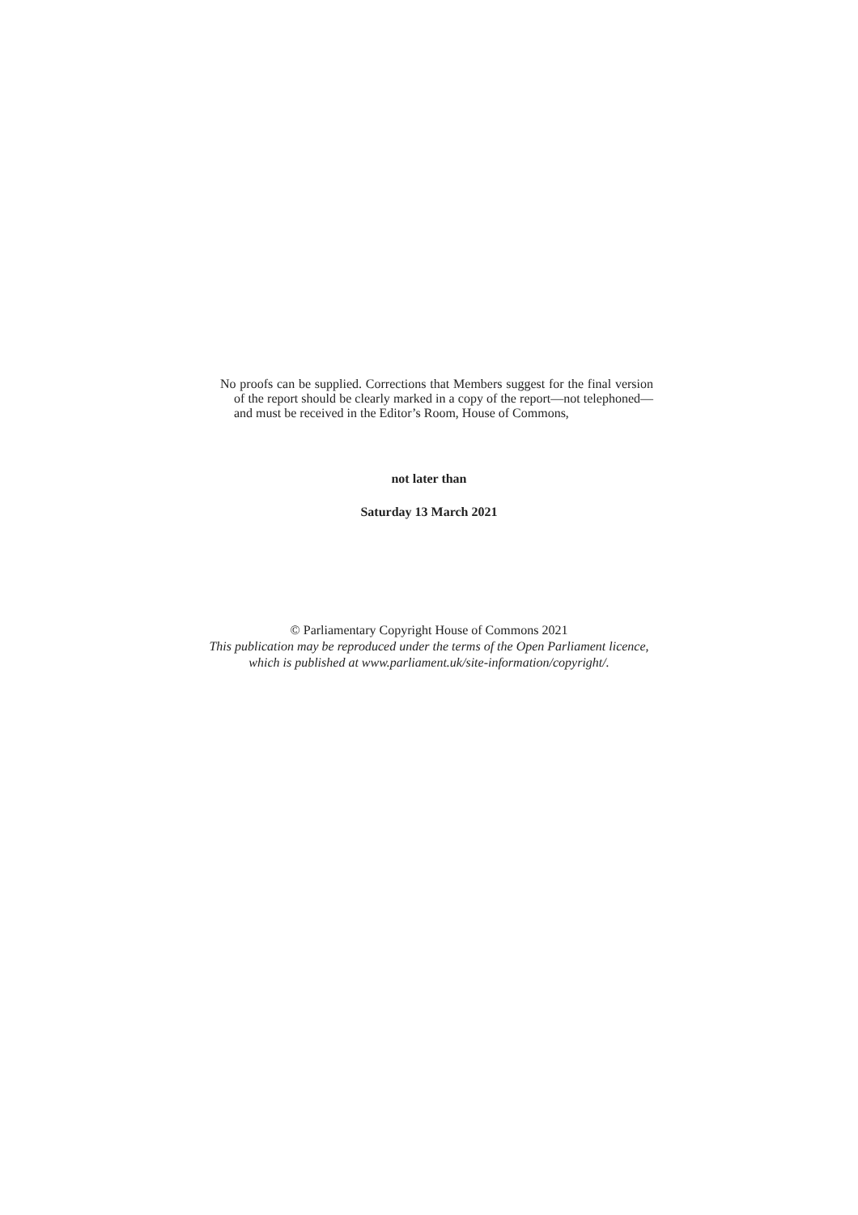No proofs can be supplied. Corrections that Members suggest for the final version of the report should be clearly marked in a copy of the report—not telephoned—and must be received in the Editor’s Room, House of Commons,
not later than
Saturday 13 March 2021
© Parliamentary Copyright House of Commons 2021
This publication may be reproduced under the terms of the Open Parliament licence,
which is published at www.parliament.uk/site-information/copyright/.